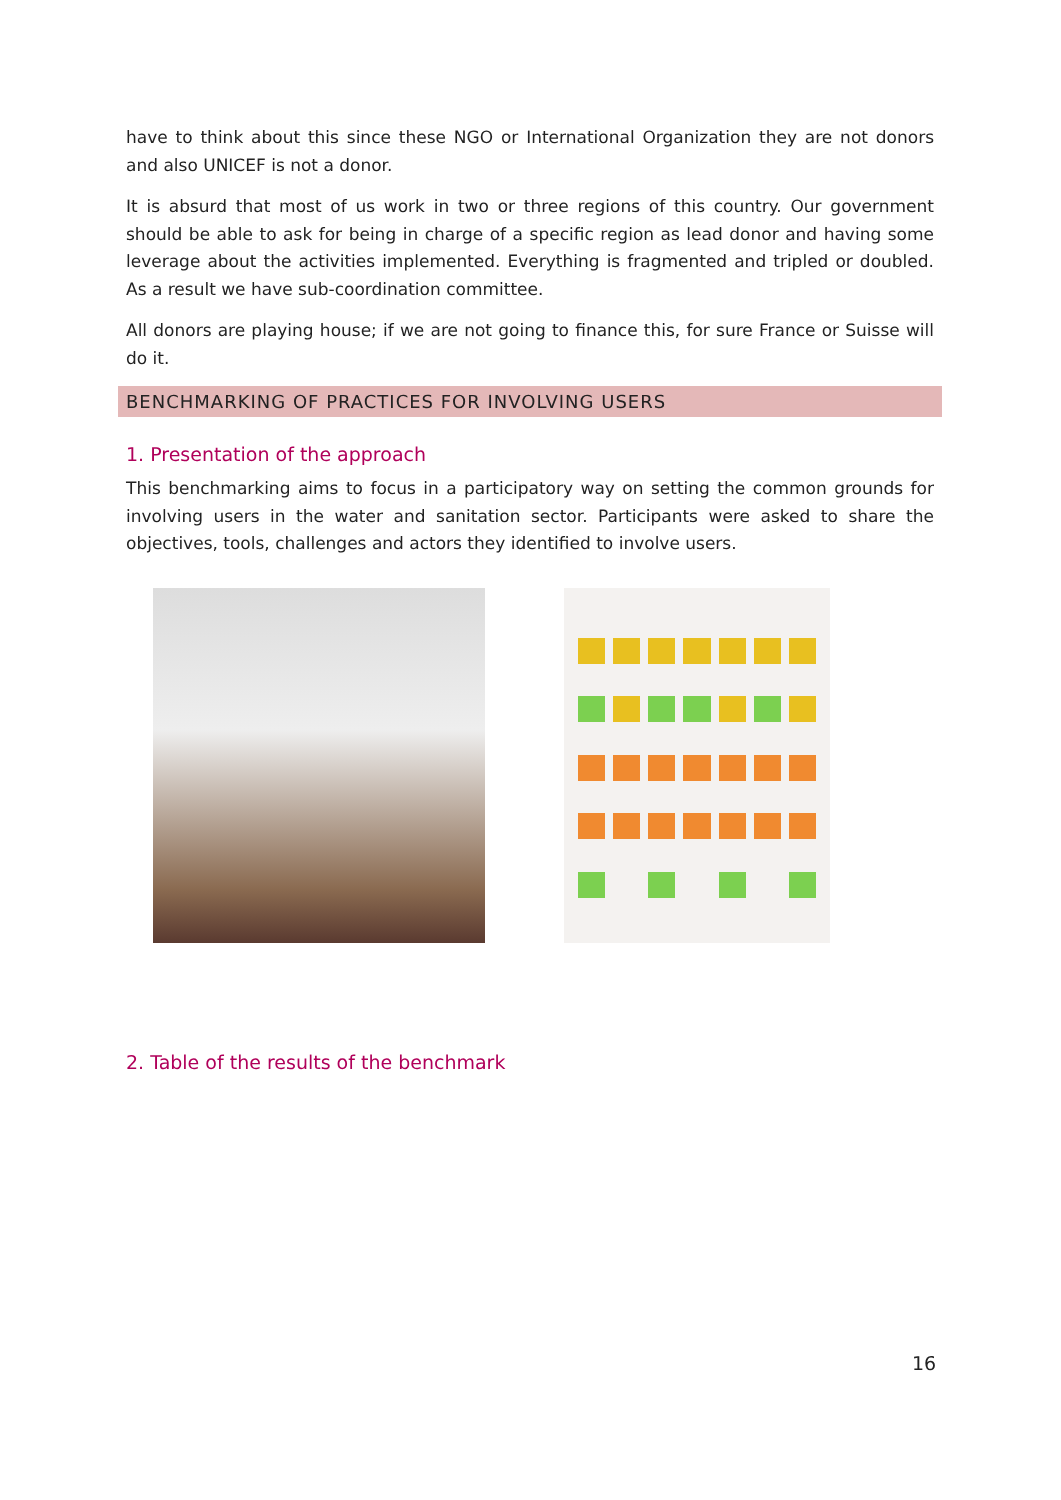have to think about this since these NGO or International Organization they are not donors and also UNICEF is not a donor.
It is absurd that most of us work in two or three regions of this country. Our government should be able to ask for being in charge of a specific region as lead donor and having some leverage about the activities implemented. Everything is fragmented and tripled or doubled. As a result we have sub-coordination committee.
All donors are playing house; if we are not going to finance this, for sure France or Suisse will do it.
BENCHMARKING OF PRACTICES FOR INVOLVING USERS
1. Presentation of the approach
This benchmarking aims to focus in a participatory way on setting the common grounds for involving users in the water and sanitation sector. Participants were asked to share the objectives, tools, challenges and actors they identified to involve users.
2. Table of the results of the benchmark
16